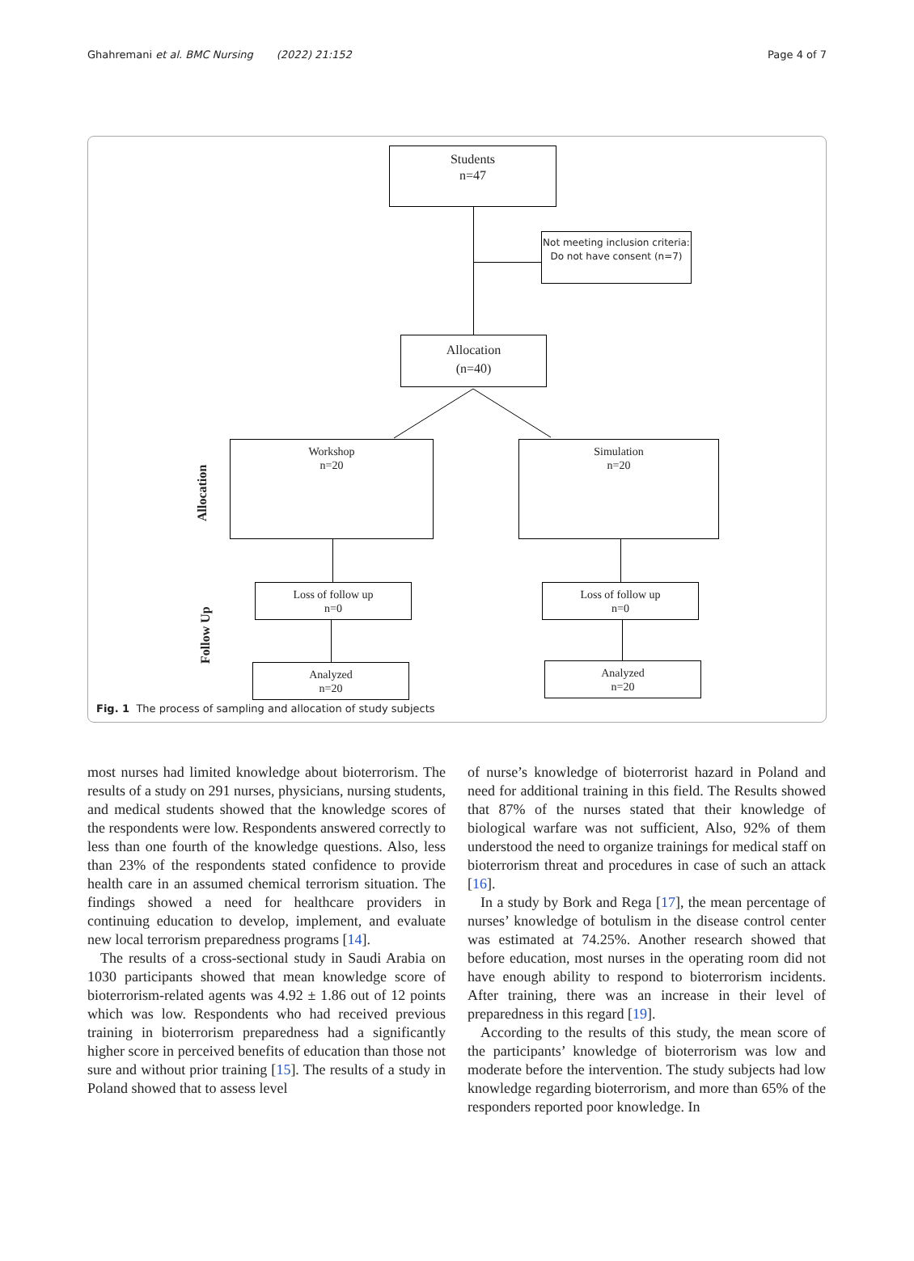Ghahremani et al. BMC Nursing (2022) 21:152 Page 4 of 7
Students
n=47
Not meeting inclusion criteria:
Do not have consent (n=7)
Allocation
(n=40)
Workshop
n=20
Simulation
n=20
Allocation
Follow Up
Loss of follow up
n=0
Loss of follow up
n=0
Analyzed
n=20
Analyzed
n=20
Fig. 1 The process of sampling and allocation of study subjects
most nurses had limited knowledge about bioterrorism. The results of a study on 291 nurses, physicians, nursing students, and medical students showed that the knowledge scores of the respondents were low. Respondents answered correctly to less than one fourth of the knowledge questions. Also, less than 23% of the respondents stated confidence to provide health care in an assumed chemical terrorism situation. The findings showed a need for healthcare providers in continuing education to develop, implement, and evaluate new local terrorism preparedness programs [14].
The results of a cross-sectional study in Saudi Arabia on 1030 participants showed that mean knowledge score of bioterrorism-related agents was 4.92 ± 1.86 out of 12 points which was low. Respondents who had received previous training in bioterrorism preparedness had a significantly higher score in perceived benefits of education than those not sure and without prior training [15]. The results of a study in Poland showed that to assess level
of nurse’s knowledge of bioterrorist hazard in Poland and need for additional training in this field. The Results showed that 87% of the nurses stated that their knowledge of biological warfare was not sufficient, Also, 92% of them understood the need to organize trainings for medical staff on bioterrorism threat and procedures in case of such an attack [16].
In a study by Bork and Rega [17], the mean percentage of nurses’ knowledge of botulism in the disease control center was estimated at 74.25%. Another research showed that before education, most nurses in the operating room did not have enough ability to respond to bioterrorism incidents. After training, there was an increase in their level of preparedness in this regard [19].
According to the results of this study, the mean score of the participants’ knowledge of bioterrorism was low and moderate before the intervention. The study subjects had low knowledge regarding bioterrorism, and more than 65% of the responders reported poor knowledge. In